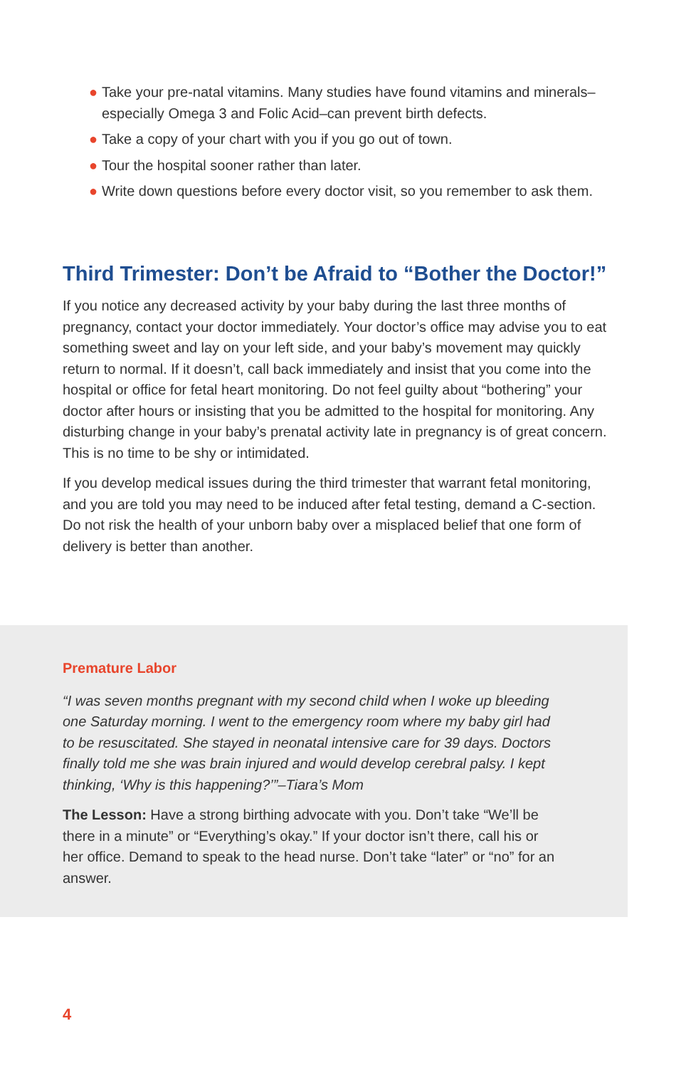● Take your pre-natal vitamins. Many studies have found vitamins and minerals–especially Omega 3 and Folic Acid–can prevent birth defects.
● Take a copy of your chart with you if you go out of town.
● Tour the hospital sooner rather than later.
● Write down questions before every doctor visit, so you remember to ask them.
Third Trimester: Don’t be Afraid to “Bother the Doctor!”
If you notice any decreased activity by your baby during the last three months of pregnancy, contact your doctor immediately. Your doctor’s office may advise you to eat something sweet and lay on your left side, and your baby’s movement may quickly return to normal. If it doesn’t, call back immediately and insist that you come into the hospital or office for fetal heart monitoring. Do not feel guilty about “bothering” your doctor after hours or insisting that you be admitted to the hospital for monitoring. Any disturbing change in your baby’s prenatal activity late in pregnancy is of great concern. This is no time to be shy or intimidated.
If you develop medical issues during the third trimester that warrant fetal monitoring, and you are told you may need to be induced after fetal testing, demand a C-section. Do not risk the health of your unborn baby over a misplaced belief that one form of delivery is better than another.
Premature Labor
“I was seven months pregnant with my second child when I woke up bleeding one Saturday morning. I went to the emergency room where my baby girl had to be resuscitated. She stayed in neonatal intensive care for 39 days. Doctors finally told me she was brain injured and would develop cerebral palsy. I kept thinking, ‘Why is this happening?’”–Tiara’s Mom
The Lesson: Have a strong birthing advocate with you. Don’t take “We’ll be there in a minute” or “Everything’s okay.” If your doctor isn’t there, call his or her office. Demand to speak to the head nurse. Don’t take “later” or “no” for an answer.
4